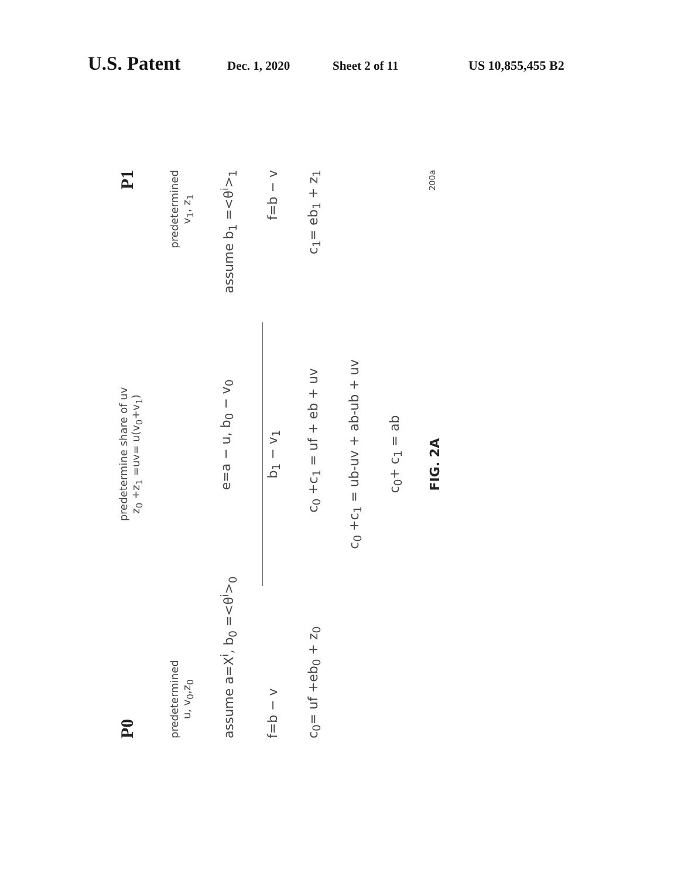U.S. Patent Dec. 1, 2020 Sheet 2 of 11 US 10,855,455 B2
P0 predetermine share of uv
z<sub>0</sub> +z<sub>1</sub> =uv= u(v<sub>0</sub>+v<sub>1</sub>) P1
predetermined
u, v<sub>0</sub>,z<sub>0</sub> predetermined
v<sub>1</sub>, z<sub>1</sub>
assume a=X<sup>i</sup>, b<sub>0</sub> =<θ<sup>i</sup>><sub>0</sub> e=a − u, b<sub>0</sub> − v<sub>0</sub> assume b<sub>1</sub> =<θ<sup>i</sup>><sub>1</sub>
f=b − v b<sub>1</sub> − v<sub>1</sub> f=b − v
c<sub>0</sub>= uf +eb<sub>0</sub> + z<sub>0</sub> c<sub>0</sub> +c<sub>1</sub> = uf + eb + uv c<sub>1</sub>= eb<sub>1</sub> + z<sub>1</sub>
c<sub>0</sub> +c<sub>1</sub> = ub-uv + ab-ub + uv
c<sub>0</sub>+ c<sub>1</sub> = ab
FIG. 2A 200a